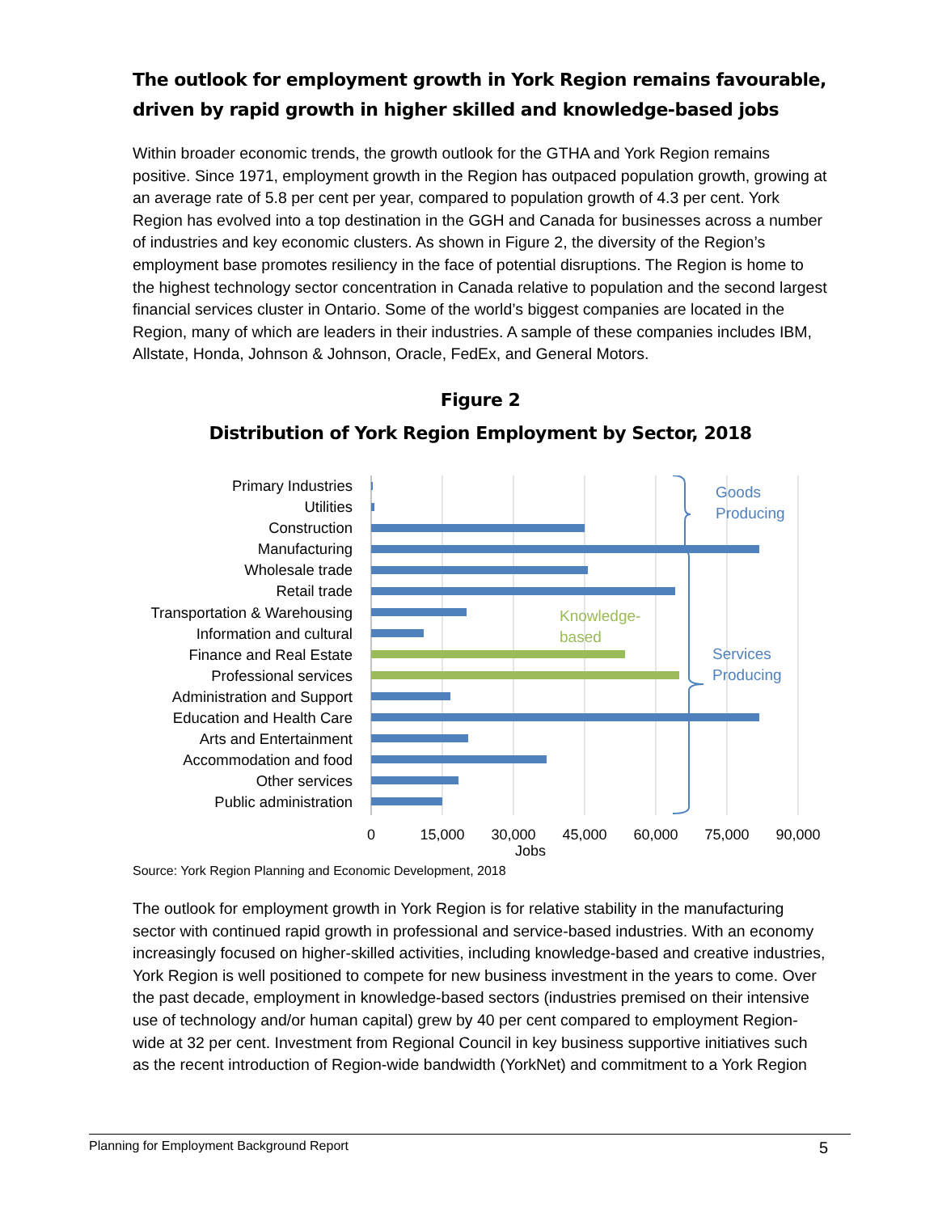The outlook for employment growth in York Region remains favourable, driven by rapid growth in higher skilled and knowledge-based jobs
Within broader economic trends, the growth outlook for the GTHA and York Region remains positive. Since 1971, employment growth in the Region has outpaced population growth, growing at an average rate of 5.8 per cent per year, compared to population growth of 4.3 per cent. York Region has evolved into a top destination in the GGH and Canada for businesses across a number of industries and key economic clusters. As shown in Figure 2, the diversity of the Region’s employment base promotes resiliency in the face of potential disruptions. The Region is home to the highest technology sector concentration in Canada relative to population and the second largest financial services cluster in Ontario. Some of the world’s biggest companies are located in the Region, many of which are leaders in their industries. A sample of these companies includes IBM, Allstate, Honda, Johnson & Johnson, Oracle, FedEx, and General Motors.
Figure 2
Distribution of York Region Employment by Sector, 2018
Primary Industries
Utilities
Construction
Manufacturing
Wholesale trade
Retail trade
Transportation & Warehousing
Information and cultural
Finance and Real Estate
Professional services
Administration and Support
Education and Health Care
Arts and Entertainment
Accommodation and food
Other services
Public administration
Goods
Producing
Services
Producing
Knowledge-
based
0
15,000
30,000
45,000
60,000
75,000
90,000
Jobs
Source: York Region Planning and Economic Development, 2018
The outlook for employment growth in York Region is for relative stability in the manufacturing sector with continued rapid growth in professional and service-based industries. With an economy increasingly focused on higher-skilled activities, including knowledge-based and creative industries, York Region is well positioned to compete for new business investment in the years to come. Over the past decade, employment in knowledge-based sectors (industries premised on their intensive use of technology and/or human capital) grew by 40 per cent compared to employment Region-wide at 32 per cent. Investment from Regional Council in key business supportive initiatives such as the recent introduction of Region-wide bandwidth (YorkNet) and commitment to a York Region
Planning for Employment Background Report 5